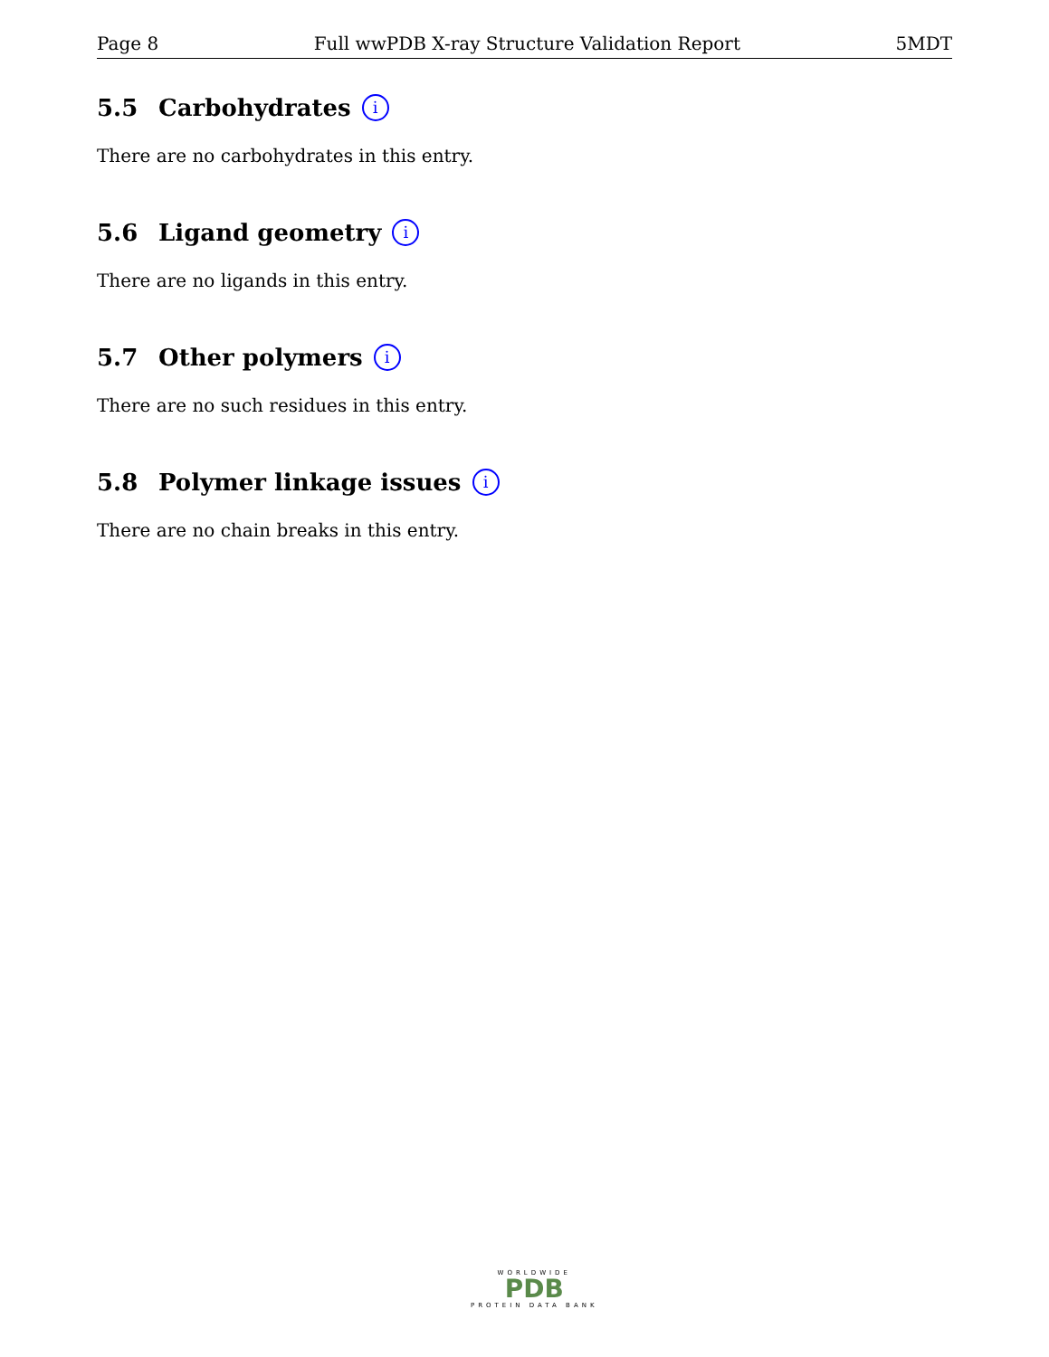Page 8 Full wwPDB X-ray Structure Validation Report 5MDT
5.5 Carbohydrates i
There are no carbohydrates in this entry.
5.6 Ligand geometry i
There are no ligands in this entry.
5.7 Other polymers i
There are no such residues in this entry.
5.8 Polymer linkage issues i
There are no chain breaks in this entry.
WORLDWIDE
PDB
PROTEIN DATA BANK